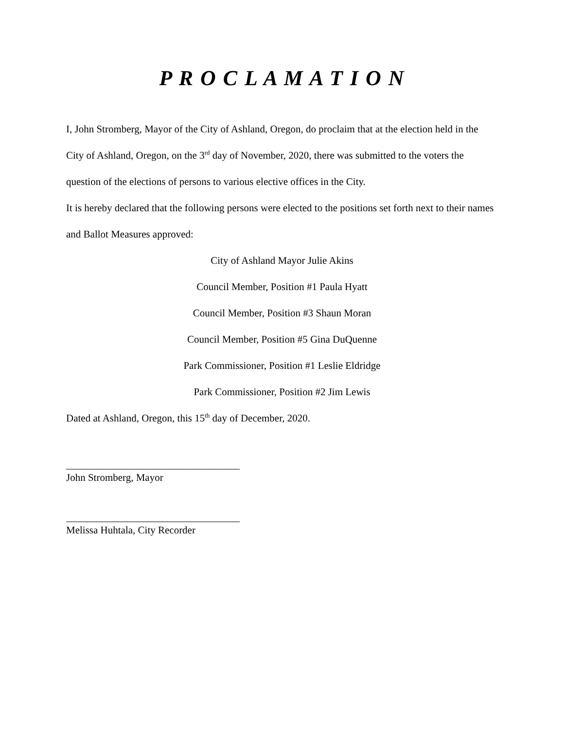P R O C L A M A T I O N
I, John Stromberg, Mayor of the City of Ashland, Oregon, do proclaim that at the election held in the City of Ashland, Oregon, on the 3<sup>rd</sup> day of November, 2020, there was submitted to the voters the question of the elections of persons to various elective offices in the City.
It is hereby declared that the following persons were elected to the positions set forth next to their names and Ballot Measures approved:
City of Ashland Mayor Julie Akins
Council Member, Position #1 Paula Hyatt
Council Member, Position #3 Shaun Moran
Council Member, Position #5 Gina DuQuenne
Park Commissioner, Position #1 Leslie Eldridge
Park Commissioner, Position #2 Jim Lewis
Dated at Ashland, Oregon, this 15<sup>th</sup> day of December, 2020.
__________________________________
John Stromberg, Mayor
__________________________________
Melissa Huhtala, City Recorder